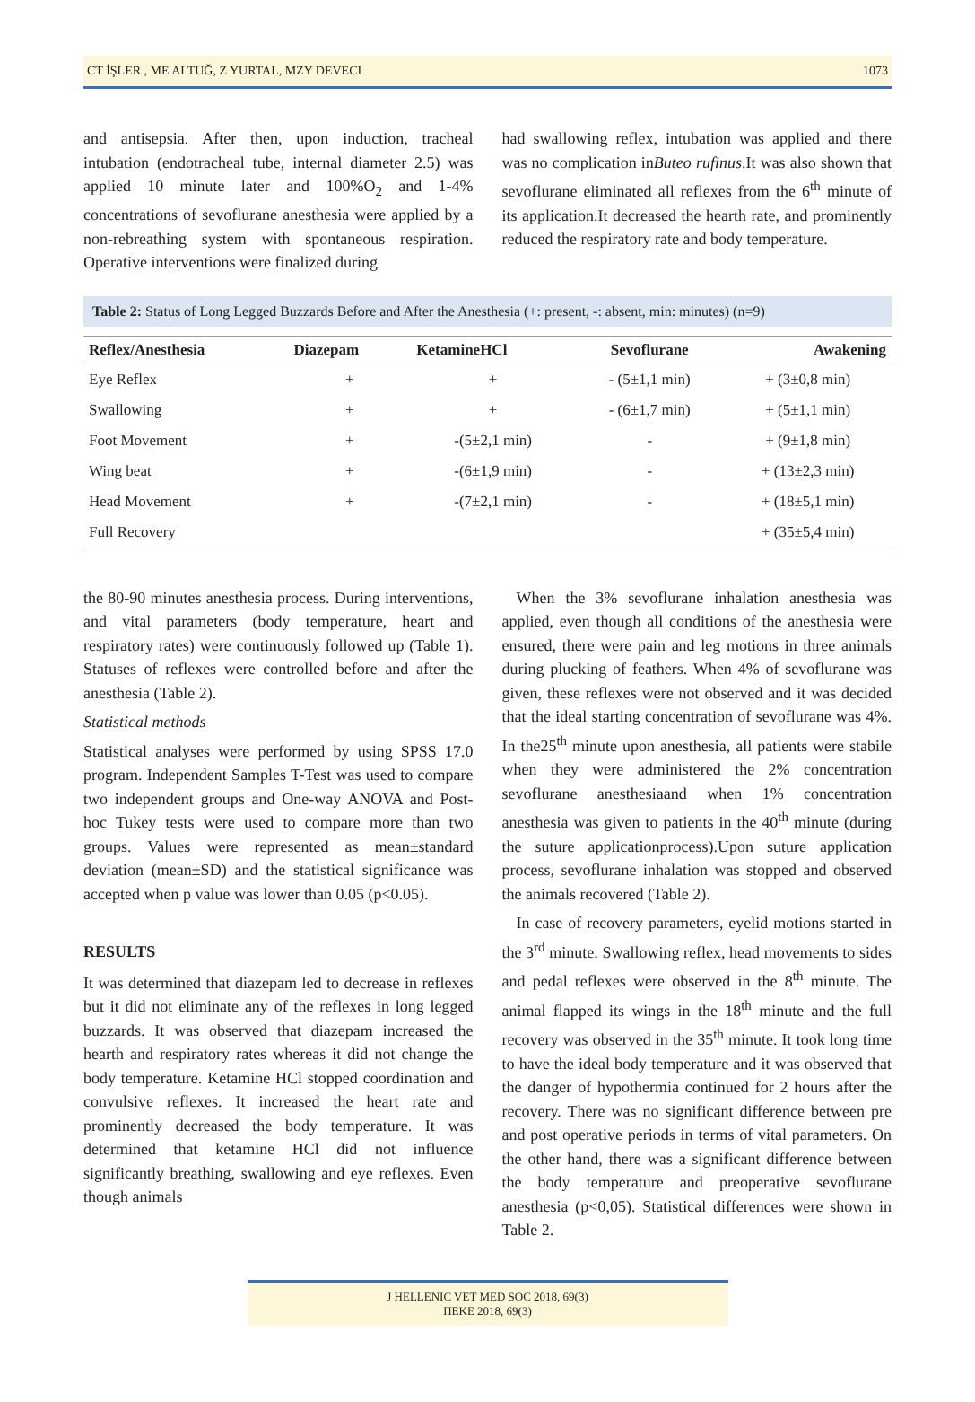CT İŞLER , ME ALTUĞ, Z YURTAL, MZY DEVECI 1073
and antisepsia. After then, upon induction, tracheal intubation (endotracheal tube, internal diameter 2.5) was applied 10 minute later and 100%O<sub>2</sub> and 1-4% concentrations of sevoflurane anesthesia were applied by a non-rebreathing system with spontaneous respiration. Operative interventions were finalized during
had swallowing reflex, intubation was applied and there was no complication inButeo rufinus.It was also shown that sevoflurane eliminated all reflexes from the 6<sup>th</sup> minute of its application.It decreased the hearth rate, and prominently reduced the respiratory rate and body temperature.
Table 2: Status of Long Legged Buzzards Before and After the Anesthesia (+: present, -: absent, min: minutes) (n=9)
| Reflex/Anesthesia | Diazepam | KetamineHCl | Sevoflurane | Awakening |
| --- | --- | --- | --- | --- |
| Eye Reflex | + | + | - (5±1,1 min) | + (3±0,8 min) |
| Swallowing | + | + | - (6±1,7 min) | + (5±1,1 min) |
| Foot Movement | + | -(5±2,1 min) | - | + (9±1,8 min) |
| Wing beat | + | -(6±1,9 min) | - | + (13±2,3 min) |
| Head Movement | + | -(7±2,1 min) | - | + (18±5,1 min) |
| Full Recovery | | | | + (35±5,4 min) |
the 80-90 minutes anesthesia process. During interventions, and vital parameters (body temperature, heart and respiratory rates) were continuously followed up (Table 1). Statuses of reflexes were controlled before and after the anesthesia (Table 2).
Statistical methods
Statistical analyses were performed by using SPSS 17.0 program. Independent Samples T-Test was used to compare two independent groups and One-way ANOVA and Post-hoc Tukey tests were used to compare more than two groups. Values were represented as mean±standard deviation (mean±SD) and the statistical significance was accepted when p value was lower than 0.05 (p<0.05).
RESULTS
It was determined that diazepam led to decrease in reflexes but it did not eliminate any of the reflexes in long legged buzzards. It was observed that diazepam increased the hearth and respiratory rates whereas it did not change the body temperature. Ketamine HCl stopped coordination and convulsive reflexes. It increased the heart rate and prominently decreased the body temperature. It was determined that ketamine HCl did not influence significantly breathing, swallowing and eye reflexes. Even though animals
When the 3% sevoflurane inhalation anesthesia was applied, even though all conditions of the anesthesia were ensured, there were pain and leg motions in three animals during plucking of feathers. When 4% of sevoflurane was given, these reflexes were not observed and it was decided that the ideal starting concentration of sevoflurane was 4%. In the25<sup>th</sup> minute upon anesthesia, all patients were stabile when they were administered the 2% concentration sevoflurane anesthesiaand when 1% concentration anesthesia was given to patients in the 40<sup>th</sup> minute (during the suture applicationprocess).Upon suture application process, sevoflurane inhalation was stopped and observed the animals recovered (Table 2).
In case of recovery parameters, eyelid motions started in the 3<sup>rd</sup> minute. Swallowing reflex, head movements to sides and pedal reflexes were observed in the 8<sup>th</sup> minute. The animal flapped its wings in the 18<sup>th</sup> minute and the full recovery was observed in the 35<sup>th</sup> minute. It took long time to have the ideal body temperature and it was observed that the danger of hypothermia continued for 2 hours after the recovery. There was no significant difference between pre and post operative periods in terms of vital parameters. On the other hand, there was a significant difference between the body temperature and preoperative sevoflurane anesthesia (p<0,05). Statistical differences were shown in Table 2.
J HELLENIC VET MED SOC 2018, 69(3)
ΠΕΚΕ 2018, 69(3)